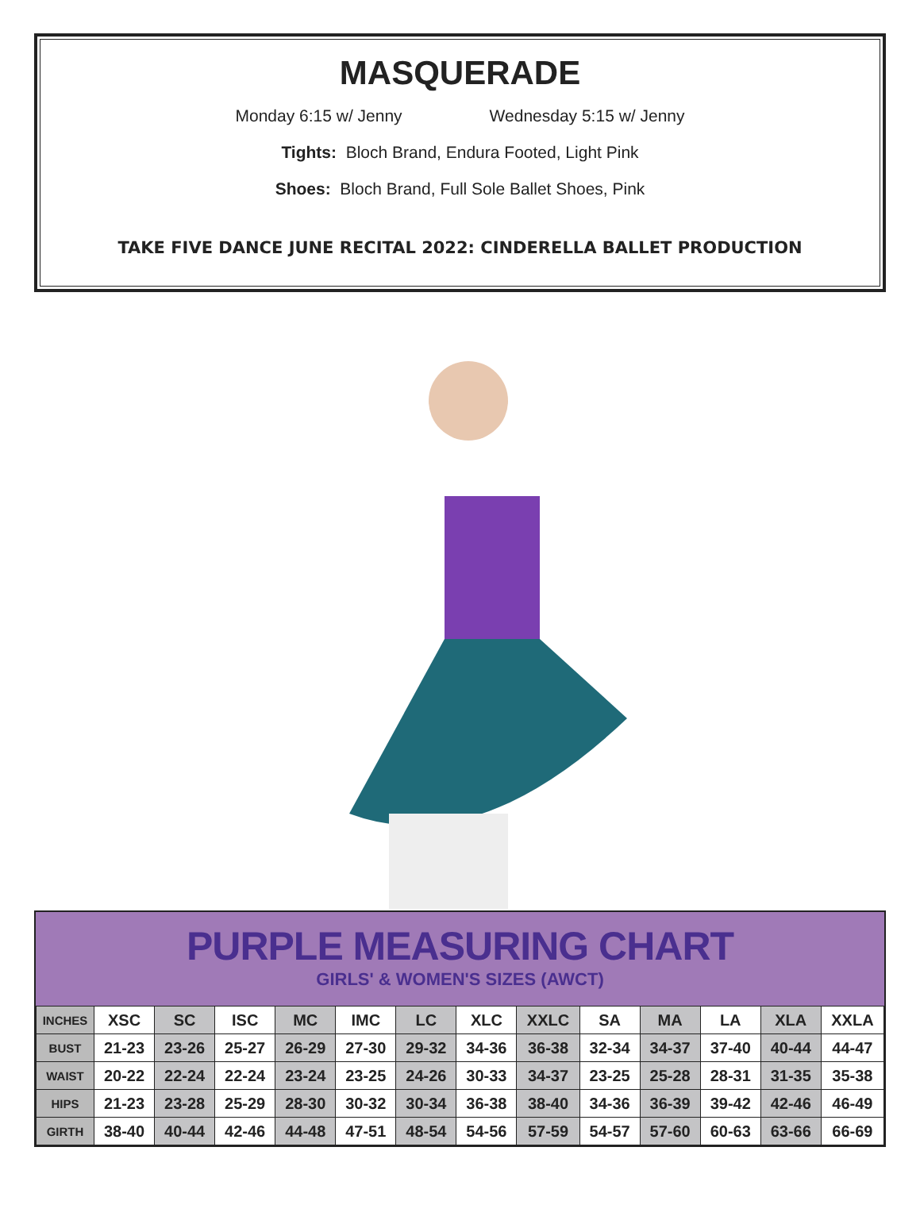MASQUERADE
Monday 6:15 w/ Jenny Wednesday 5:15 w/ Jenny
Tights: Bloch Brand, Endura Footed, Light Pink
Shoes: Bloch Brand, Full Sole Ballet Shoes, Pink
TAKE FIVE DANCE JUNE RECITAL 2022: CINDERELLA BALLET PRODUCTION
PURPLE MEASURING CHART
GIRLS' & WOMEN'S SIZES (AWCT)
| INCHES | XSC | SC | ISC | MC | IMC | LC | XLC | XXLC | SA | MA | LA | XLA | XXLA |
| --- | --- | --- | --- | --- | --- | --- | --- | --- | --- | --- | --- | --- | --- |
| BUST | 21-23 | 23-26 | 25-27 | 26-29 | 27-30 | 29-32 | 34-36 | 36-38 | 32-34 | 34-37 | 37-40 | 40-44 | 44-47 |
| WAIST | 20-22 | 22-24 | 22-24 | 23-24 | 23-25 | 24-26 | 30-33 | 34-37 | 23-25 | 25-28 | 28-31 | 31-35 | 35-38 |
| HIPS | 21-23 | 23-28 | 25-29 | 28-30 | 30-32 | 30-34 | 36-38 | 38-40 | 34-36 | 36-39 | 39-42 | 42-46 | 46-49 |
| GIRTH | 38-40 | 40-44 | 42-46 | 44-48 | 47-51 | 48-54 | 54-56 | 57-59 | 54-57 | 57-60 | 60-63 | 63-66 | 66-69 |